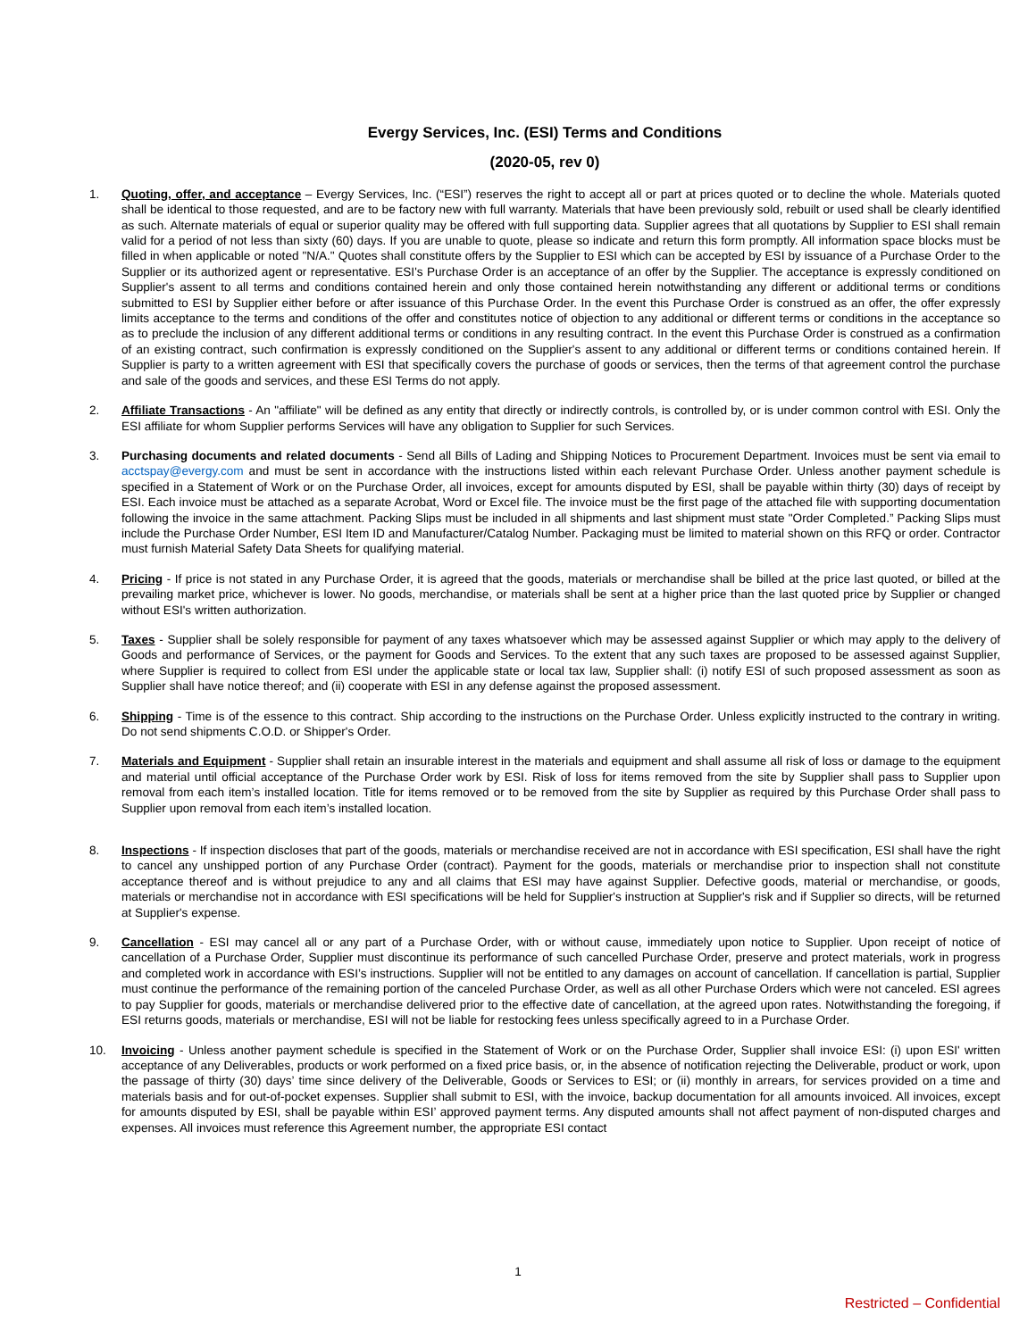Evergy Services, Inc. (ESI) Terms and Conditions
(2020-05, rev 0)
1. Quoting, offer, and acceptance – Evergy Services, Inc. (“ESI”) reserves the right to accept all or part at prices quoted or to decline the whole. Materials quoted shall be identical to those requested, and are to be factory new with full warranty. Materials that have been previously sold, rebuilt or used shall be clearly identified as such. Alternate materials of equal or superior quality may be offered with full supporting data. Supplier agrees that all quotations by Supplier to ESI shall remain valid for a period of not less than sixty (60) days. If you are unable to quote, please so indicate and return this form promptly. All information space blocks must be filled in when applicable or noted "N/A." Quotes shall constitute offers by the Supplier to ESI which can be accepted by ESI by issuance of a Purchase Order to the Supplier or its authorized agent or representative. ESI's Purchase Order is an acceptance of an offer by the Supplier. The acceptance is expressly conditioned on Supplier's assent to all terms and conditions contained herein and only those contained herein notwithstanding any different or additional terms or conditions submitted to ESI by Supplier either before or after issuance of this Purchase Order. In the event this Purchase Order is construed as an offer, the offer expressly limits acceptance to the terms and conditions of the offer and constitutes notice of objection to any additional or different terms or conditions in the acceptance so as to preclude the inclusion of any different additional terms or conditions in any resulting contract. In the event this Purchase Order is construed as a confirmation of an existing contract, such confirmation is expressly conditioned on the Supplier's assent to any additional or different terms or conditions contained herein. If Supplier is party to a written agreement with ESI that specifically covers the purchase of goods or services, then the terms of that agreement control the purchase and sale of the goods and services, and these ESI Terms do not apply.
2. Affiliate Transactions - An "affiliate" will be defined as any entity that directly or indirectly controls, is controlled by, or is under common control with ESI. Only the ESI affiliate for whom Supplier performs Services will have any obligation to Supplier for such Services.
3. Purchasing documents and related documents - Send all Bills of Lading and Shipping Notices to Procurement Department. Invoices must be sent via email to acctspay@evergy.com and must be sent in accordance with the instructions listed within each relevant Purchase Order. Unless another payment schedule is specified in a Statement of Work or on the Purchase Order, all invoices, except for amounts disputed by ESI, shall be payable within thirty (30) days of receipt by ESI. Each invoice must be attached as a separate Acrobat, Word or Excel file. The invoice must be the first page of the attached file with supporting documentation following the invoice in the same attachment. Packing Slips must be included in all shipments and last shipment must state "Order Completed.” Packing Slips must include the Purchase Order Number, ESI Item ID and Manufacturer/Catalog Number. Packaging must be limited to material shown on this RFQ or order. Contractor must furnish Material Safety Data Sheets for qualifying material.
4. Pricing - If price is not stated in any Purchase Order, it is agreed that the goods, materials or merchandise shall be billed at the price last quoted, or billed at the prevailing market price, whichever is lower. No goods, merchandise, or materials shall be sent at a higher price than the last quoted price by Supplier or changed without ESI's written authorization.
5. Taxes - Supplier shall be solely responsible for payment of any taxes whatsoever which may be assessed against Supplier or which may apply to the delivery of Goods and performance of Services, or the payment for Goods and Services. To the extent that any such taxes are proposed to be assessed against Supplier, where Supplier is required to collect from ESI under the applicable state or local tax law, Supplier shall: (i) notify ESI of such proposed assessment as soon as Supplier shall have notice thereof; and (ii) cooperate with ESI in any defense against the proposed assessment.
6. Shipping - Time is of the essence to this contract. Ship according to the instructions on the Purchase Order. Unless explicitly instructed to the contrary in writing. Do not send shipments C.O.D. or Shipper's Order.
7. Materials and Equipment - Supplier shall retain an insurable interest in the materials and equipment and shall assume all risk of loss or damage to the equipment and material until official acceptance of the Purchase Order work by ESI. Risk of loss for items removed from the site by Supplier shall pass to Supplier upon removal from each item’s installed location. Title for items removed or to be removed from the site by Supplier as required by this Purchase Order shall pass to Supplier upon removal from each item’s installed location.
8. Inspections - If inspection discloses that part of the goods, materials or merchandise received are not in accordance with ESI specification, ESI shall have the right to cancel any unshipped portion of any Purchase Order (contract). Payment for the goods, materials or merchandise prior to inspection shall not constitute acceptance thereof and is without prejudice to any and all claims that ESI may have against Supplier. Defective goods, material or merchandise, or goods, materials or merchandise not in accordance with ESI specifications will be held for Supplier's instruction at Supplier's risk and if Supplier so directs, will be returned at Supplier's expense.
9. Cancellation - ESI may cancel all or any part of a Purchase Order, with or without cause, immediately upon notice to Supplier. Upon receipt of notice of cancellation of a Purchase Order, Supplier must discontinue its performance of such cancelled Purchase Order, preserve and protect materials, work in progress and completed work in accordance with ESI’s instructions. Supplier will not be entitled to any damages on account of cancellation. If cancellation is partial, Supplier must continue the performance of the remaining portion of the canceled Purchase Order, as well as all other Purchase Orders which were not canceled. ESI agrees to pay Supplier for goods, materials or merchandise delivered prior to the effective date of cancellation, at the agreed upon rates. Notwithstanding the foregoing, if ESI returns goods, materials or merchandise, ESI will not be liable for restocking fees unless specifically agreed to in a Purchase Order.
10. Invoicing - Unless another payment schedule is specified in the Statement of Work or on the Purchase Order, Supplier shall invoice ESI: (i) upon ESI' written acceptance of any Deliverables, products or work performed on a fixed price basis, or, in the absence of notification rejecting the Deliverable, product or work, upon the passage of thirty (30) days’ time since delivery of the Deliverable, Goods or Services to ESI; or (ii) monthly in arrears, for services provided on a time and materials basis and for out-of-pocket expenses. Supplier shall submit to ESI, with the invoice, backup documentation for all amounts invoiced. All invoices, except for amounts disputed by ESI, shall be payable within ESI’ approved payment terms. Any disputed amounts shall not affect payment of non-disputed charges and expenses. All invoices must reference this Agreement number, the appropriate ESI contact
1
Restricted – Confidential